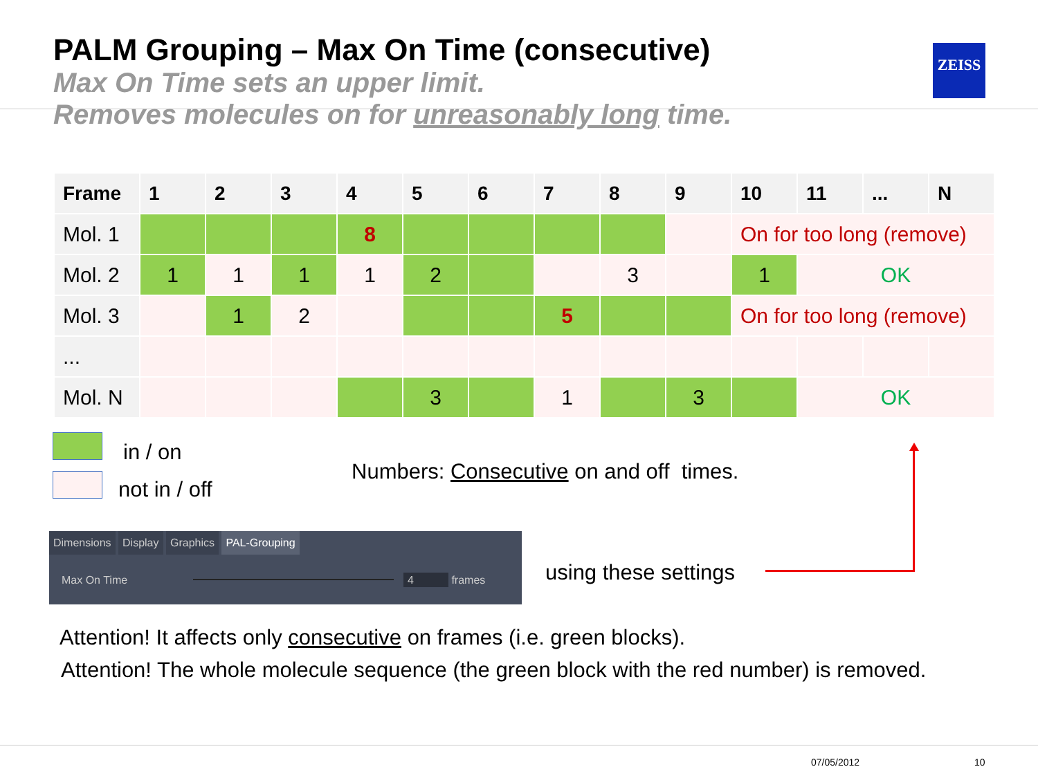PALM Grouping – Max On Time (consecutive)
Max On Time sets an upper limit.
Removes molecules on for unreasonably long time.
ZEISS
| Frame | 1 | 2 | 3 | 4 | 5 | 6 | 7 | 8 | 9 | 10 | 11 | ... | N |
| --- | --- | --- | --- | --- | --- | --- | --- | --- | --- | --- | --- | --- | --- |
| Mol. 1 | | | | 8 | | | | | | On for too long (remove) | | | |
| Mol. 2 | 1 | 1 | 1 | 1 | 2 | | | 3 | | 1 | OK | | |
| Mol. 3 | | 1 | 2 | | | | 5 | | | On for too long (remove) | | | |
| ... | | | | | | | | | | | | | |
| Mol. N | | | | | 3 | | 1 | | 3 | | OK | | |
in / on
not in / off
Numbers: Consecutive on and off times.
Dimensions Display Graphics PAL-Grouping
Max On Time 4 frames
using these settings
Attention! It affects only consecutive on frames (i.e. green blocks).
Attention! The whole molecule sequence (the green block with the red number) is removed.
07/05/2012 10